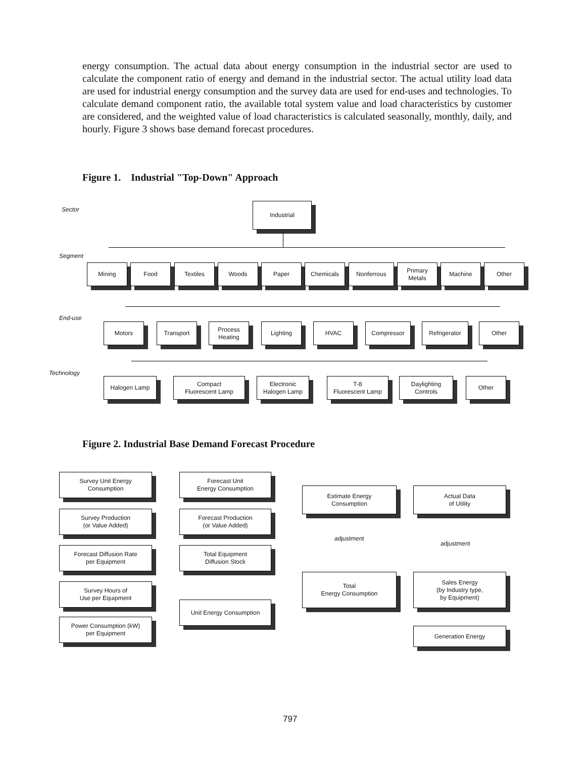energy consumption. The actual data about energy consumption in the industrial sector are used to calculate the component ratio of energy and demand in the industrial sector. The actual utility load data are used for industrial energy consumption and the survey data are used for end-uses and technologies. To calculate demand component ratio, the available total system value and load characteristics by customer are considered, and the weighted value of load characteristics is calculated seasonally, monthly, daily, and hourly. Figure 3 shows base demand forecast procedures.
Figure 1. Industrial "Top-Down" Approach
Sector
Industrial
Segment
Mining Food Textiles Woods Paper Chemicals Nonferrous
Primary
Metals
Machine Other
End-use
Motors Transport
Process
Heating
Lighting HVAC Compressor Refrigerator Other
Technology
Halogen Lamp
Compact
Fluorescent Lamp
Electronic
Halogen Lamp
T-8
Fluorescent Lamp
Daylighting
Controls
Other
Figure 2. Industrial Base Demand Forecast Procedure
Survey Unit Energy
Consumption
Survey Production
(or Value Added)
Forecast Diffusion Rate
per Equipment
Survey Hours of
Use per Equipment
Power Consumption (kW)
per Equipment
Forecast Unit
Energy Consumption
Forecast Production
(or Value Added)
Total Equipment
Diffusion Stock
Unit Energy Consumption
Estimate Energy
Consumption
Actual Data
of Utility
adjustment
adjustment
Total
Energy Consumption
Sales Energy
(by Industry type,
by Equipment)
Generation Energy
797